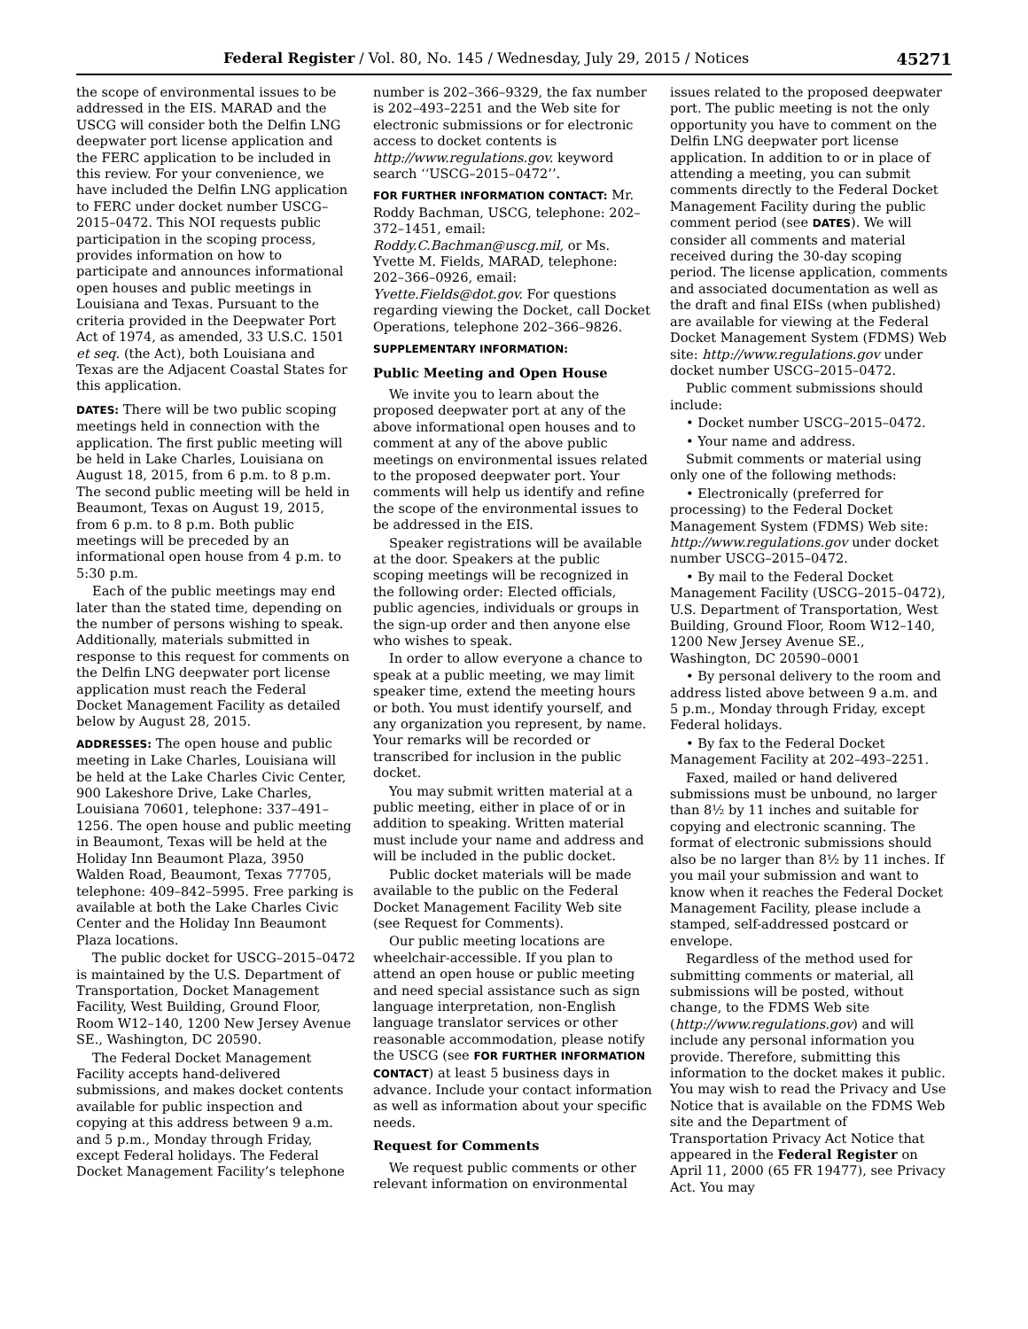Federal Register / Vol. 80, No. 145 / Wednesday, July 29, 2015 / Notices 45271
the scope of environmental issues to be addressed in the EIS. MARAD and the USCG will consider both the Delfin LNG deepwater port license application and the FERC application to be included in this review. For your convenience, we have included the Delfin LNG application to FERC under docket number USCG–2015–0472. This NOI requests public participation in the scoping process, provides information on how to participate and announces informational open houses and public meetings in Louisiana and Texas. Pursuant to the criteria provided in the Deepwater Port Act of 1974, as amended, 33 U.S.C. 1501 et seq. (the Act), both Louisiana and Texas are the Adjacent Coastal States for this application.
DATES: There will be two public scoping meetings held in connection with the application. The first public meeting will be held in Lake Charles, Louisiana on August 18, 2015, from 6 p.m. to 8 p.m. The second public meeting will be held in Beaumont, Texas on August 19, 2015, from 6 p.m. to 8 p.m. Both public meetings will be preceded by an informational open house from 4 p.m. to 5:30 p.m.
Each of the public meetings may end later than the stated time, depending on the number of persons wishing to speak. Additionally, materials submitted in response to this request for comments on the Delfin LNG deepwater port license application must reach the Federal Docket Management Facility as detailed below by August 28, 2015.
ADDRESSES: The open house and public meeting in Lake Charles, Louisiana will be held at the Lake Charles Civic Center, 900 Lakeshore Drive, Lake Charles, Louisiana 70601, telephone: 337–491–1256. The open house and public meeting in Beaumont, Texas will be held at the Holiday Inn Beaumont Plaza, 3950 Walden Road, Beaumont, Texas 77705, telephone: 409–842–5995. Free parking is available at both the Lake Charles Civic Center and the Holiday Inn Beaumont Plaza locations.
The public docket for USCG–2015–0472 is maintained by the U.S. Department of Transportation, Docket Management Facility, West Building, Ground Floor, Room W12–140, 1200 New Jersey Avenue SE., Washington, DC 20590.
The Federal Docket Management Facility accepts hand-delivered submissions, and makes docket contents available for public inspection and copying at this address between 9 a.m. and 5 p.m., Monday through Friday, except Federal holidays. The Federal Docket Management Facility’s telephone
number is 202–366–9329, the fax number is 202–493–2251 and the Web site for electronic submissions or for electronic access to docket contents is http://www.regulations.gov. keyword search ‘‘USCG–2015–0472’’.
FOR FURTHER INFORMATION CONTACT: Mr. Roddy Bachman, USCG, telephone: 202–372–1451, email: Roddy.C.Bachman@uscg.mil, or Ms. Yvette M. Fields, MARAD, telephone: 202–366–0926, email: Yvette.Fields@dot.gov. For questions regarding viewing the Docket, call Docket Operations, telephone 202–366–9826.
SUPPLEMENTARY INFORMATION:
Public Meeting and Open House
We invite you to learn about the proposed deepwater port at any of the above informational open houses and to comment at any of the above public meetings on environmental issues related to the proposed deepwater port. Your comments will help us identify and refine the scope of the environmental issues to be addressed in the EIS.
Speaker registrations will be available at the door. Speakers at the public scoping meetings will be recognized in the following order: Elected officials, public agencies, individuals or groups in the sign-up order and then anyone else who wishes to speak.
In order to allow everyone a chance to speak at a public meeting, we may limit speaker time, extend the meeting hours or both. You must identify yourself, and any organization you represent, by name. Your remarks will be recorded or transcribed for inclusion in the public docket.
You may submit written material at a public meeting, either in place of or in addition to speaking. Written material must include your name and address and will be included in the public docket.
Public docket materials will be made available to the public on the Federal Docket Management Facility Web site (see Request for Comments).
Our public meeting locations are wheelchair-accessible. If you plan to attend an open house or public meeting and need special assistance such as sign language interpretation, non-English language translator services or other reasonable accommodation, please notify the USCG (see FOR FURTHER INFORMATION CONTACT) at least 5 business days in advance. Include your contact information as well as information about your specific needs.
Request for Comments
We request public comments or other relevant information on environmental
issues related to the proposed deepwater port. The public meeting is not the only opportunity you have to comment on the Delfin LNG deepwater port license application. In addition to or in place of attending a meeting, you can submit comments directly to the Federal Docket Management Facility during the public comment period (see DATES). We will consider all comments and material received during the 30-day scoping period. The license application, comments and associated documentation as well as the draft and final EISs (when published) are available for viewing at the Federal Docket Management System (FDMS) Web site: http://www.regulations.gov under docket number USCG–2015–0472.
Public comment submissions should include:
• Docket number USCG–2015–0472.
• Your name and address.
Submit comments or material using only one of the following methods:
• Electronically (preferred for processing) to the Federal Docket Management System (FDMS) Web site: http://www.regulations.gov under docket number USCG–2015–0472.
• By mail to the Federal Docket Management Facility (USCG–2015–0472), U.S. Department of Transportation, West Building, Ground Floor, Room W12–140, 1200 New Jersey Avenue SE., Washington, DC 20590–0001
• By personal delivery to the room and address listed above between 9 a.m. and 5 p.m., Monday through Friday, except Federal holidays.
• By fax to the Federal Docket Management Facility at 202–493–2251.
Faxed, mailed or hand delivered submissions must be unbound, no larger than 8½ by 11 inches and suitable for copying and electronic scanning. The format of electronic submissions should also be no larger than 8½ by 11 inches. If you mail your submission and want to know when it reaches the Federal Docket Management Facility, please include a stamped, self-addressed postcard or envelope.
Regardless of the method used for submitting comments or material, all submissions will be posted, without change, to the FDMS Web site (http://www.regulations.gov) and will include any personal information you provide. Therefore, submitting this information to the docket makes it public. You may wish to read the Privacy and Use Notice that is available on the FDMS Web site and the Department of Transportation Privacy Act Notice that appeared in the Federal Register on April 11, 2000 (65 FR 19477), see Privacy Act. You may